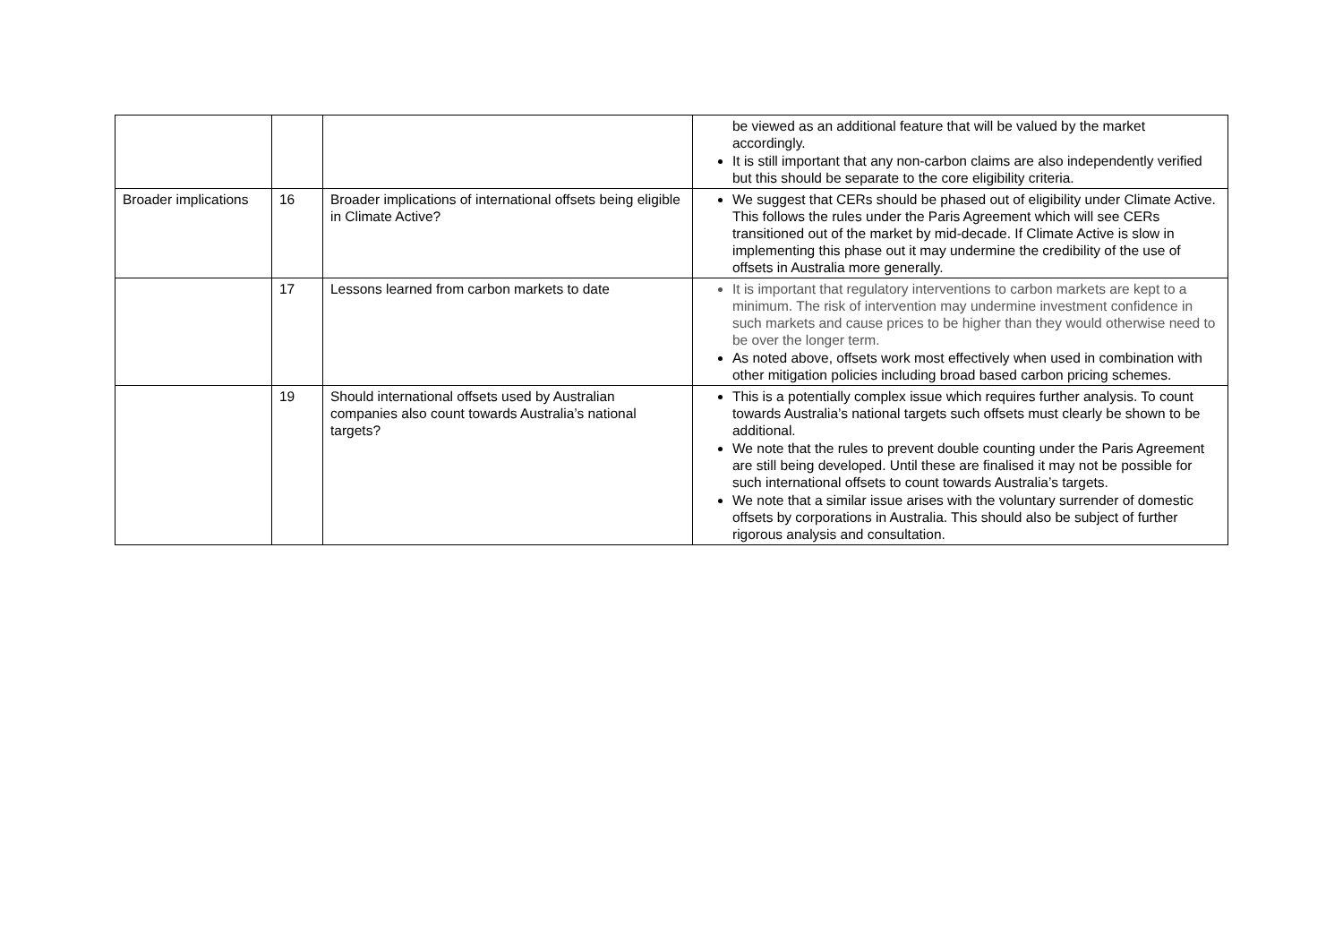| | | | be viewed as an additional feature that will be valued by the market accordingly. It is still important that any non-carbon claims are also independently verified but this should be separate to the core eligibility criteria. |
| Broader implications | 16 | Broader implications of international offsets being eligible in Climate Active? | We suggest that CERs should be phased out of eligibility under Climate Active. This follows the rules under the Paris Agreement which will see CERs transitioned out of the market by mid-decade. If Climate Active is slow in implementing this phase out it may undermine the credibility of the use of offsets in Australia more generally. |
| | 17 | Lessons learned from carbon markets to date | It is important that regulatory interventions to carbon markets are kept to a minimum. The risk of intervention may undermine investment confidence in such markets and cause prices to be higher than they would otherwise need to be over the longer term. As noted above, offsets work most effectively when used in combination with other mitigation policies including broad based carbon pricing schemes. |
| | 19 | Should international offsets used by Australian companies also count towards Australia’s national targets? | This is a potentially complex issue which requires further analysis. To count towards Australia’s national targets such offsets must clearly be shown to be additional. We note that the rules to prevent double counting under the Paris Agreement are still being developed. Until these are finalised it may not be possible for such international offsets to count towards Australia’s targets. We note that a similar issue arises with the voluntary surrender of domestic offsets by corporations in Australia. This should also be subject of further rigorous analysis and consultation. |